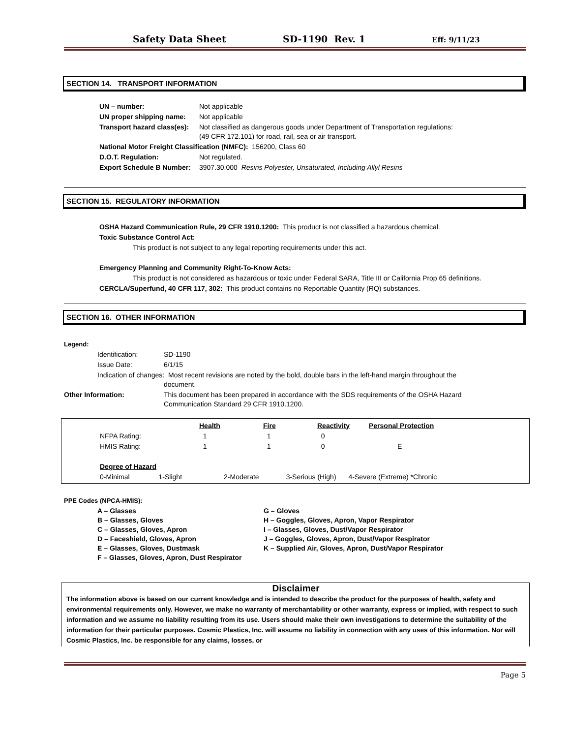Safety Data Sheet SD-1190 Rev. 1 Eff: 9/11/23
SECTION 14. TRANSPORT INFORMATION
| UN – number: | Not applicable |
| UN proper shipping name: | Not applicable |
| Transport hazard class(es): | Not classified as dangerous goods under Department of Transportation regulations: (49 CFR 172.101) for road, rail, sea or air transport. |
| National Motor Freight Classification (NMFC): 156200, Class 60 | |
| D.O.T. Regulation: | Not regulated. |
| Export Schedule B Number: | 3907.30.000 Resins Polyester, Unsaturated, Including Allyl Resins |
SECTION 15. REGULATORY INFORMATION
OSHA Hazard Communication Rule, 29 CFR 1910.1200: This product is not classified a hazardous chemical.
Toxic Substance Control Act:
This product is not subject to any legal reporting requirements under this act.
Emergency Planning and Community Right-To-Know Acts:
This product is not considered as hazardous or toxic under Federal SARA, Title III or California Prop 65 definitions.
CERCLA/Superfund, 40 CFR 117, 302: This product contains no Reportable Quantity (RQ) substances.
SECTION 16. OTHER INFORMATION
Legend:
| | Identification: | SD-1190 |
| | Issue Date: | 6/1/15 |
| | Indication of changes: Most recent revisions are noted by the bold, double bars in the left-hand margin throughout the document. | |
| Other Information: | | This document has been prepared in accordance with the SDS requirements of the OSHA Hazard Communication Standard 29 CFR 1910.1200. |
| | Health | Fire | Reactivity | Personal Protection |
| NFPA Rating: | 1 | 1 | 0 | |
| HMIS Rating: | 1 | 1 | 0 | E |
Degree of Hazard
0-Minimal 1-Slight 2-Moderate 3-Serious (High) 4-Severe (Extreme) *Chronic
PPE Codes (NPCA-HMIS):
| A – Glasses B – Glasses, Gloves C – Glasses, Gloves, Apron D – Faceshield, Gloves, Apron E – Glasses, Gloves, Dustmask F – Glasses, Gloves, Apron, Dust Respirator | G – Gloves H – Goggles, Gloves, Apron, Vapor Respirator I – Glasses, Gloves, Dust/Vapor Respirator J – Goggles, Gloves, Apron, Dust/Vapor Respirator K – Supplied Air, Gloves, Apron, Dust/Vapor Respirator |
Disclaimer
The information above is based on our current knowledge and is intended to describe the product for the purposes of health, safety and environmental requirements only. However, we make no warranty of merchantability or other warranty, express or implied, with respect to such information and we assume no liability resulting from its use. Users should make their own investigations to determine the suitability of the information for their particular purposes. Cosmic Plastics, Inc. will assume no liability in connection with any uses of this information. Nor will Cosmic Plastics, Inc. be responsible for any claims, losses, or
Page 5